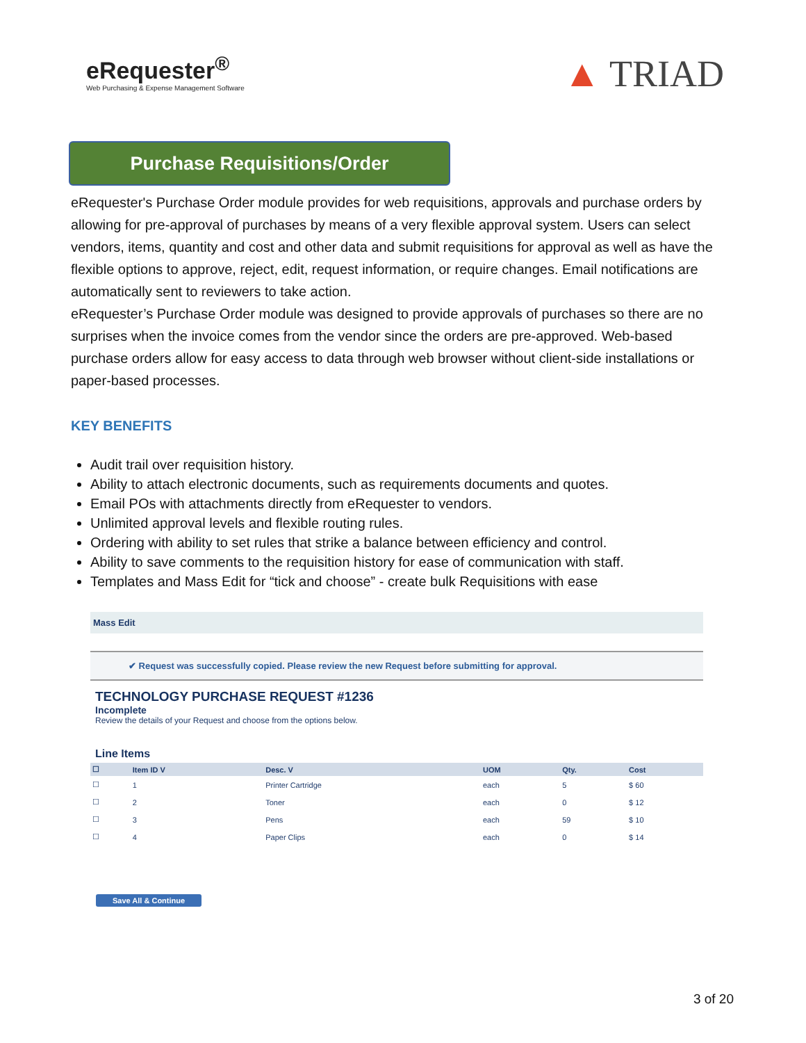eRequester<sup>®</sup>
Web Purchasing & Expense Management Software
▲ TRIAD
Purchase Requisitions/Order
eRequester's Purchase Order module provides for web requisitions, approvals and purchase orders by allowing for pre-approval of purchases by means of a very flexible approval system. Users can select vendors, items, quantity and cost and other data and submit requisitions for approval as well as have the flexible options to approve, reject, edit, request information, or require changes. Email notifications are automatically sent to reviewers to take action.
eRequester’s Purchase Order module was designed to provide approvals of purchases so there are no surprises when the invoice comes from the vendor since the orders are pre-approved. Web-based purchase orders allow for easy access to data through web browser without client-side installations or paper-based processes.
KEY BENEFITS
Audit trail over requisition history.
Ability to attach electronic documents, such as requirements documents and quotes.
Email POs with attachments directly from eRequester to vendors.
Unlimited approval levels and flexible routing rules.
Ordering with ability to set rules that strike a balance between efficiency and control.
Ability to save comments to the requisition history for ease of communication with staff.
Templates and Mass Edit for “tick and choose” - create bulk Requisitions with ease
Mass Edit
✔ Request was successfully copied. Please review the new Request before submitting for approval.
TECHNOLOGY PURCHASE REQUEST #1236
Incomplete
Review the details of your Request and choose from the options below.
Line Items
| ☐ | Item ID V | Desc. V | UOM | Qty. | Cost |
| --- | --- | --- | --- | --- | --- |
| ☐ | 1 | Printer Cartridge | each | 5 | $ 60 |
| ☐ | 2 | Toner | each | 0 | $ 12 |
| ☐ | 3 | Pens | each | 59 | $ 10 |
| ☐ | 4 | Paper Clips | each | 0 | $ 14 |
Save All & Continue
3 of 20